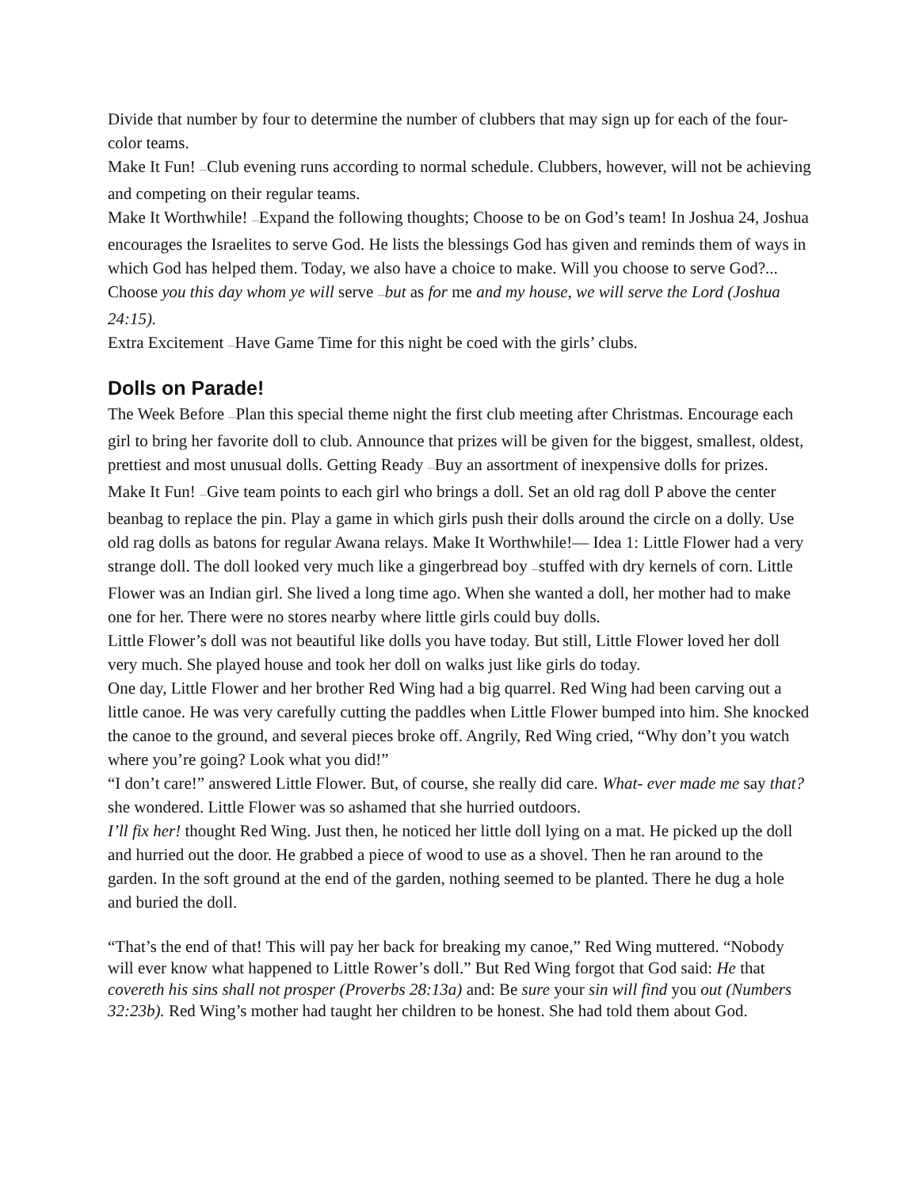Divide that number by four to determine the number of clubbers that may sign up for each of the four-color teams.
Make It Fun! —Club evening runs according to normal schedule. Clubbers, however, will not be achieving and competing on their regular teams.
Make It Worthwhile! —Expand the following thoughts; Choose to be on God’s team! In Joshua 24, Joshua encourages the Israelites to serve God. He lists the blessings God has given and reminds them of ways in which God has helped them. Today, we also have a choice to make. Will you choose to serve God?... Choose you this day whom ye will serve —but as for me and my house, we will serve the Lord (Joshua 24:15).
Extra Excitement —Have Game Time for this night be coed with the girls’ clubs.
Dolls on Parade!
The Week Before —Plan this special theme night the first club meeting after Christmas. Encourage each girl to bring her favorite doll to club. Announce that prizes will be given for the biggest, smallest, oldest, prettiest and most unusual dolls. Getting Ready —Buy an assortment of inexpensive dolls for prizes.
Make It Fun! —Give team points to each girl who brings a doll. Set an old rag doll P above the center beanbag to replace the pin. Play a game in which girls push their dolls around the circle on a dolly. Use old rag dolls as batons for regular Awana relays. Make It Worthwhile!— Idea 1: Little Flower had a very strange doll. The doll looked very much like a gingerbread boy —stuffed with dry kernels of corn. Little Flower was an Indian girl. She lived a long time ago. When she wanted a doll, her mother had to make one for her. There were no stores nearby where little girls could buy dolls.
Little Flower’s doll was not beautiful like dolls you have today. But still, Little Flower loved her doll very much. She played house and took her doll on walks just like girls do today.
One day, Little Flower and her brother Red Wing had a big quarrel. Red Wing had been carving out a little canoe. He was very carefully cutting the paddles when Little Flower bumped into him. She knocked the canoe to the ground, and several pieces broke off. Angrily, Red Wing cried, “Why don’t you watch where you’re going? Look what you did!”
“I don’t care!” answered Little Flower. But, of course, she really did care. What- ever made me say that? she wondered. Little Flower was so ashamed that she hurried outdoors.
I’ll fix her! thought Red Wing. Just then, he noticed her little doll lying on a mat. He picked up the doll and hurried out the door. He grabbed a piece of wood to use as a shovel. Then he ran around to the garden. In the soft ground at the end of the garden, nothing seemed to be planted. There he dug a hole and buried the doll.
“That’s the end of that! This will pay her back for breaking my canoe,” Red Wing muttered. “Nobody will ever know what happened to Little Rower’s doll.” But Red Wing forgot that God said: He that covereth his sins shall not prosper (Proverbs 28:13a) and: Be sure your sin will find you out (Numbers 32:23b). Red Wing’s mother had taught her children to be honest. She had told them about God.